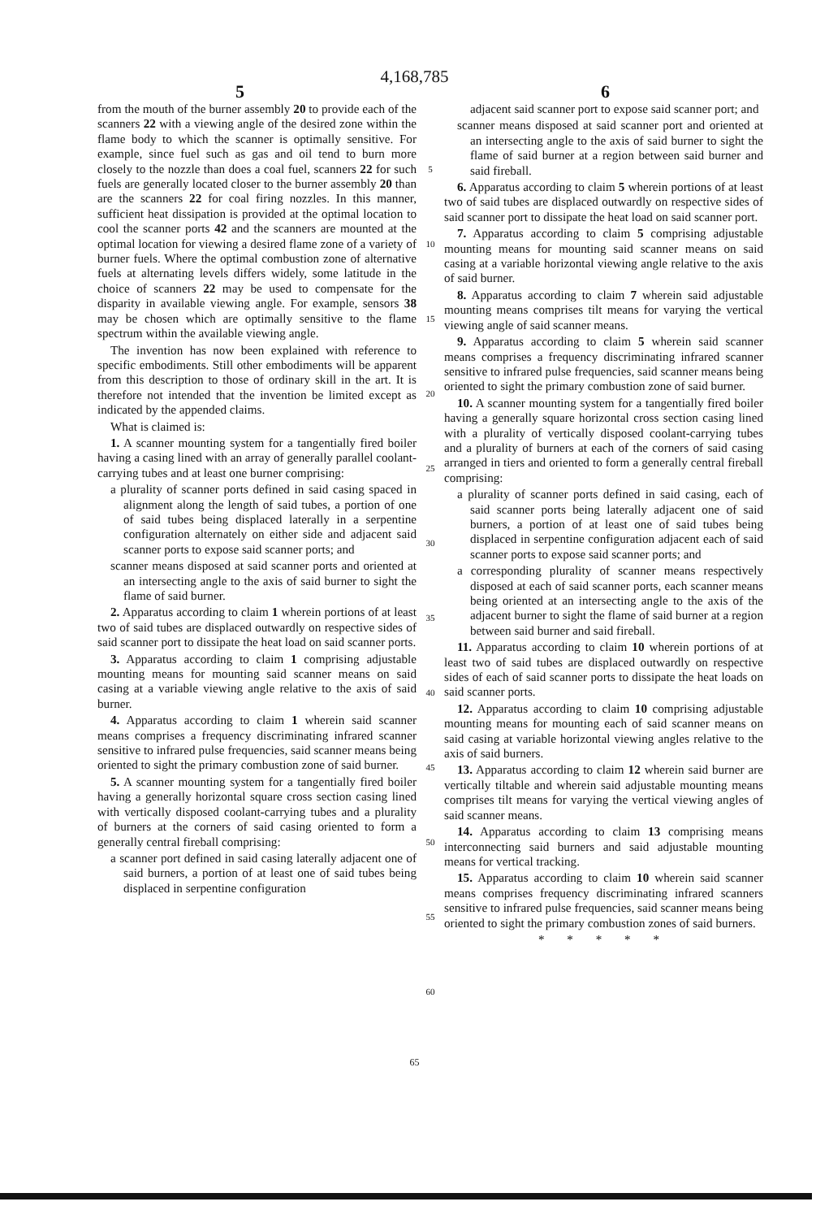4,168,785
5 6
from the mouth of the burner assembly 20 to provide each of the scanners 22 with a viewing angle of the desired zone within the flame body to which the scanner is optimally sensitive. For example, since fuel such as gas and oil tend to burn more closely to the nozzle than does a coal fuel, scanners 22 for such fuels are generally located closer to the burner assembly 20 than are the scanners 22 for coal firing nozzles. In this manner, sufficient heat dissipation is provided at the optimal location to cool the scanner ports 42 and the scanners are mounted at the optimal location for viewing a desired flame zone of a variety of burner fuels. Where the optimal combustion zone of alternative fuels at alternating levels differs widely, some latitude in the choice of scanners 22 may be used to compensate for the disparity in available viewing angle. For example, sensors 38 may be chosen which are optimally sensitive to the flame spectrum within the available viewing angle.
The invention has now been explained with reference to specific embodiments. Still other embodiments will be apparent from this description to those of ordinary skill in the art. It is therefore not intended that the invention be limited except as indicated by the appended claims.
What is claimed is:
1. A scanner mounting system for a tangentially fired boiler having a casing lined with an array of generally parallel coolant-carrying tubes and at least one burner comprising:
a plurality of scanner ports defined in said casing spaced in alignment along the length of said tubes, a portion of one of said tubes being displaced laterally in a serpentine configuration alternately on either side and adjacent said scanner ports to expose said scanner ports; and
scanner means disposed at said scanner ports and oriented at an intersecting angle to the axis of said burner to sight the flame of said burner.
2. Apparatus according to claim 1 wherein portions of at least two of said tubes are displaced outwardly on respective sides of said scanner port to dissipate the heat load on said scanner ports.
3. Apparatus according to claim 1 comprising adjustable mounting means for mounting said scanner means on said casing at a variable viewing angle relative to the axis of said burner.
4. Apparatus according to claim 1 wherein said scanner means comprises a frequency discriminating infrared scanner sensitive to infrared pulse frequencies, said scanner means being oriented to sight the primary combustion zone of said burner.
5. A scanner mounting system for a tangentially fired boiler having a generally horizontal square cross section casing lined with vertically disposed coolant-carrying tubes and a plurality of burners at the corners of said casing oriented to form a generally central fireball comprising:
a scanner port defined in said casing laterally adjacent one of said burners, a portion of at least one of said tubes being displaced in serpentine configuration
5
10
15
20
25
30
35
40
45
50
55
60
adjacent said scanner port to expose said scanner port; and
scanner means disposed at said scanner port and oriented at an intersecting angle to the axis of said burner to sight the flame of said burner at a region between said burner and said fireball.
6. Apparatus according to claim 5 wherein portions of at least two of said tubes are displaced outwardly on respective sides of said scanner port to dissipate the heat load on said scanner port.
7. Apparatus according to claim 5 comprising adjustable mounting means for mounting said scanner means on said casing at a variable horizontal viewing angle relative to the axis of said burner.
8. Apparatus according to claim 7 wherein said adjustable mounting means comprises tilt means for varying the vertical viewing angle of said scanner means.
9. Apparatus according to claim 5 wherein said scanner means comprises a frequency discriminating infrared scanner sensitive to infrared pulse frequencies, said scanner means being oriented to sight the primary combustion zone of said burner.
10. A scanner mounting system for a tangentially fired boiler having a generally square horizontal cross section casing lined with a plurality of vertically disposed coolant-carrying tubes and a plurality of burners at each of the corners of said casing arranged in tiers and oriented to form a generally central fireball comprising:
a plurality of scanner ports defined in said casing, each of said scanner ports being laterally adjacent one of said burners, a portion of at least one of said tubes being displaced in serpentine configuration adjacent each of said scanner ports to expose said scanner ports; and
a corresponding plurality of scanner means respectively disposed at each of said scanner ports, each scanner means being oriented at an intersecting angle to the axis of the adjacent burner to sight the flame of said burner at a region between said burner and said fireball.
11. Apparatus according to claim 10 wherein portions of at least two of said tubes are displaced outwardly on respective sides of each of said scanner ports to dissipate the heat loads on said scanner ports.
12. Apparatus according to claim 10 comprising adjustable mounting means for mounting each of said scanner means on said casing at variable horizontal viewing angles relative to the axis of said burners.
13. Apparatus according to claim 12 wherein said burner are vertically tiltable and wherein said adjustable mounting means comprises tilt means for varying the vertical viewing angles of said scanner means.
14. Apparatus according to claim 13 comprising means interconnecting said burners and said adjustable mounting means for vertical tracking.
15. Apparatus according to claim 10 wherein said scanner means comprises frequency discriminating infrared scanners sensitive to infrared pulse frequencies, said scanner means being oriented to sight the primary combustion zones of said burners.
* * * * *
65